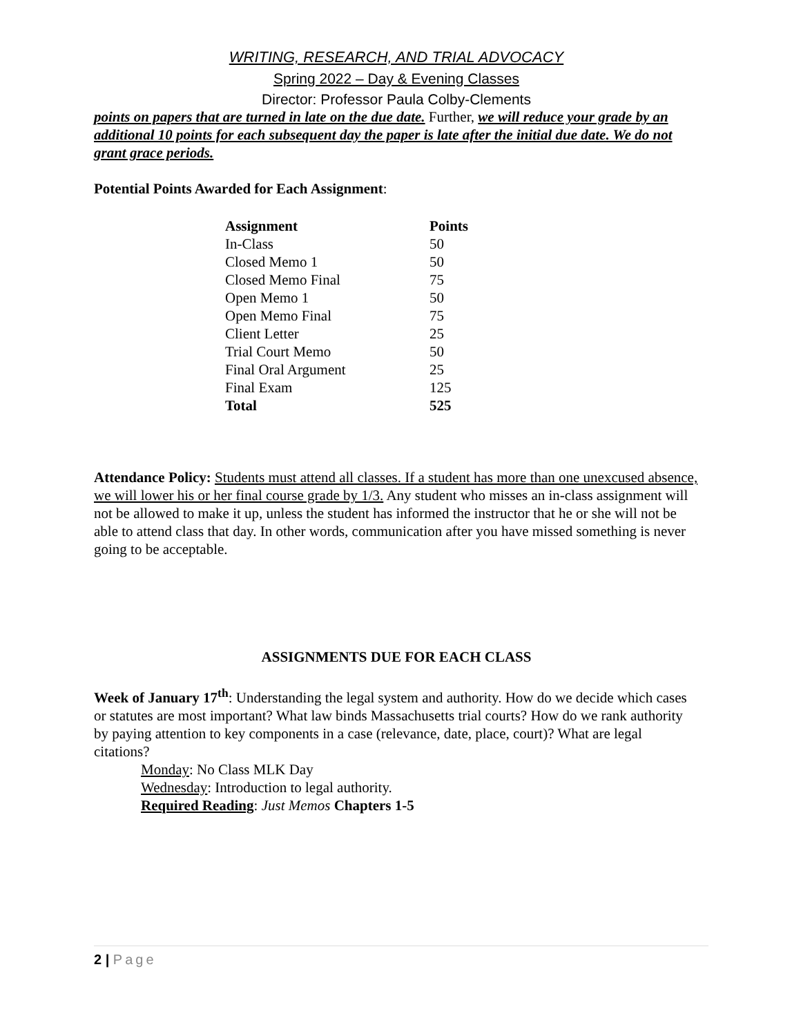WRITING, RESEARCH, AND TRIAL ADVOCACY
Spring 2022 – Day & Evening Classes
Director: Professor Paula Colby-Clements
points on papers that are turned in late on the due date. Further, we will reduce your grade by an additional 10 points for each subsequent day the paper is late after the initial due date. We do not grant grace periods.
Potential Points Awarded for Each Assignment:
| Assignment | Points |
| --- | --- |
| In-Class | 50 |
| Closed Memo 1 | 50 |
| Closed Memo Final | 75 |
| Open Memo 1 | 50 |
| Open Memo Final | 75 |
| Client Letter | 25 |
| Trial Court Memo | 50 |
| Final Oral Argument | 25 |
| Final Exam | 125 |
| Total | 525 |
Attendance Policy: Students must attend all classes. If a student has more than one unexcused absence, we will lower his or her final course grade by 1/3. Any student who misses an in-class assignment will not be allowed to make it up, unless the student has informed the instructor that he or she will not be able to attend class that day. In other words, communication after you have missed something is never going to be acceptable.
ASSIGNMENTS DUE FOR EACH CLASS
Week of January 17<sup>th</sup>: Understanding the legal system and authority. How do we decide which cases or statutes are most important? What law binds Massachusetts trial courts? How do we rank authority by paying attention to key components in a case (relevance, date, place, court)? What are legal citations?
Monday: No Class MLK Day
Wednesday: Introduction to legal authority.
Required Reading: Just Memos Chapters 1-5
2 | Page